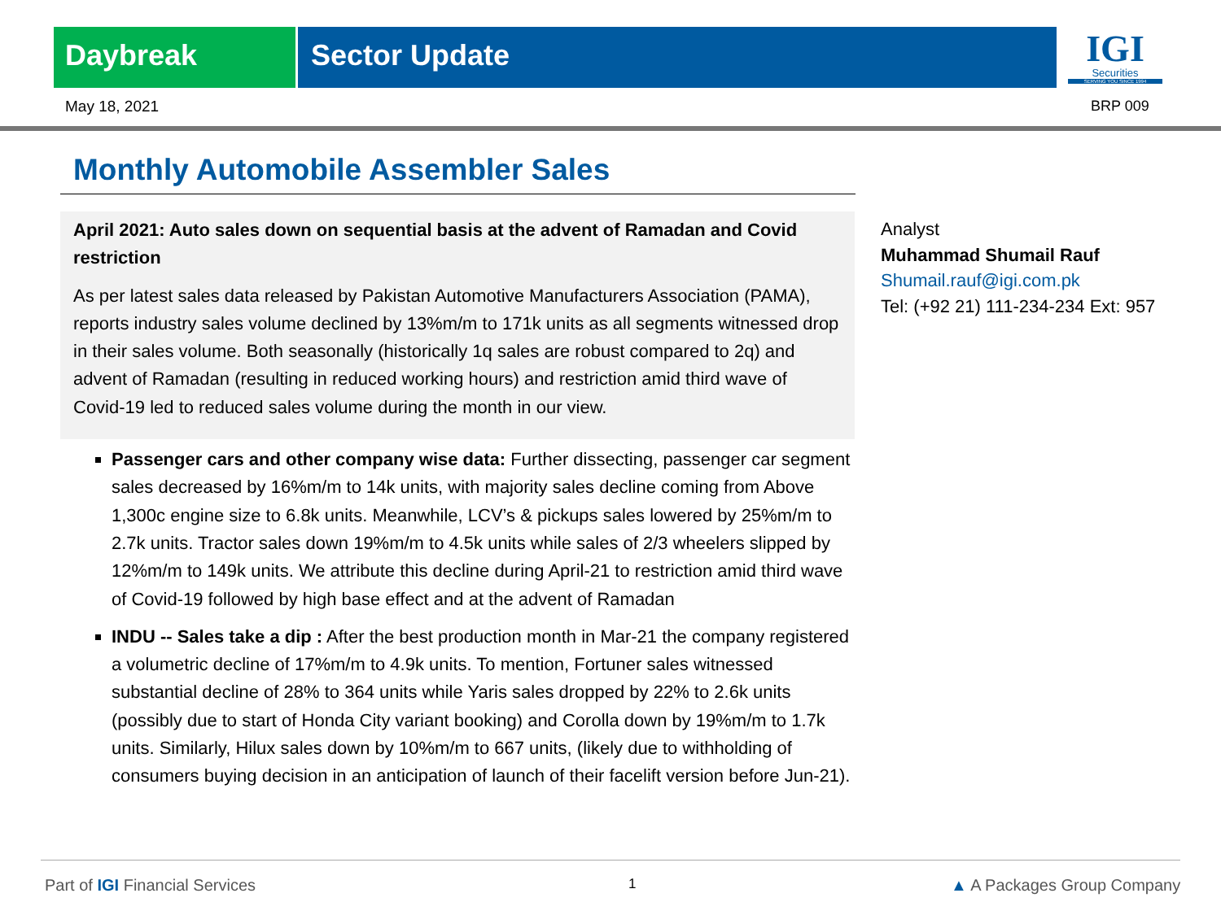Daybreak Sector Update
IGI
Securities
SERVING YOU SINCE 1994
May 18, 2021 BRP 009
Monthly Automobile Assembler Sales
April 2021: Auto sales down on sequential basis at the advent of Ramadan and Covid restriction
As per latest sales data released by Pakistan Automotive Manufacturers Association (PAMA), reports industry sales volume declined by 13%m/m to 171k units as all segments witnessed drop in their sales volume. Both seasonally (historically 1q sales are robust compared to 2q) and advent of Ramadan (resulting in reduced working hours) and restriction amid third wave of Covid-19 led to reduced sales volume during the month in our view.
Passenger cars and other company wise data: Further dissecting, passenger car segment sales decreased by 16%m/m to 14k units, with majority sales decline coming from Above 1,300c engine size to 6.8k units. Meanwhile, LCV’s & pickups sales lowered by 25%m/m to 2.7k units. Tractor sales down 19%m/m to 4.5k units while sales of 2/3 wheelers slipped by 12%m/m to 149k units. We attribute this decline during April-21 to restriction amid third wave of Covid-19 followed by high base effect and at the advent of Ramadan
INDU -- Sales take a dip : After the best production month in Mar-21 the company registered a volumetric decline of 17%m/m to 4.9k units. To mention, Fortuner sales witnessed substantial decline of 28% to 364 units while Yaris sales dropped by 22% to 2.6k units (possibly due to start of Honda City variant booking) and Corolla down by 19%m/m to 1.7k units. Similarly, Hilux sales down by 10%m/m to 667 units, (likely due to withholding of consumers buying decision in an anticipation of launch of their facelift version before Jun-21).
Analyst
Muhammad Shumail Rauf
Shumail.rauf@igi.com.pk
Tel: (+92 21) 111-234-234 Ext: 957
Part of IGI Financial Services 1 ▲ A Packages Group Company